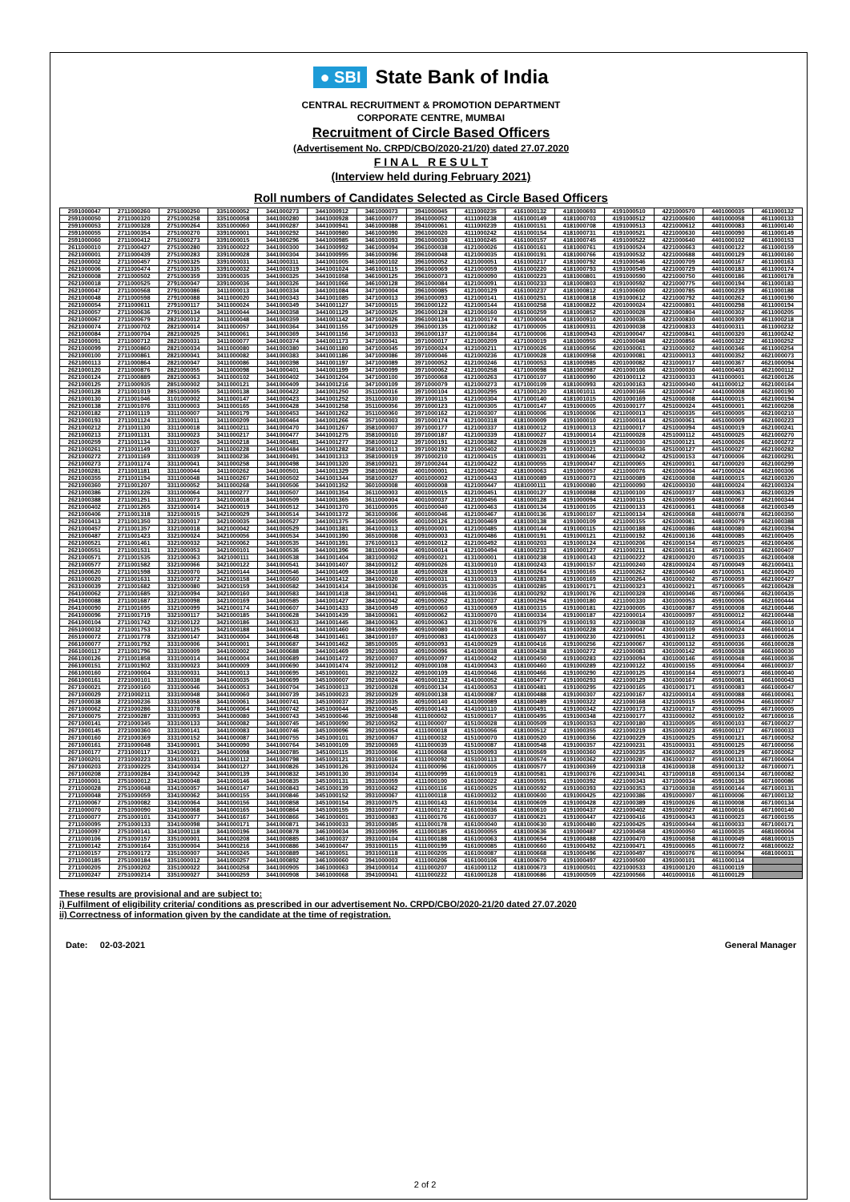● SBI State Bank of India
CENTRAL RECRUITMENT & PROMOTION DEPARTMENT
CORPORATE CENTRE, MUMBAI
Recruitment of Circle Based Officers
(Advertisement No. CRPD/CBO/2020-21/20) dated 27.07.2020
F I N A L R E S U L T
(Interview held during February 2021)
Roll numbers of Candidates Selected as Circle Based Officers
| 2591000047 | 2711000260 | 2751000250 | 3351000052 | 3441000273 | 3441000912 | 3461000073 | 3941000045 | 4111000235 | 4161000132 | 4181000693 | 4191000510 | 4221000570 | 4401000035 | 4611000132 |
| 2591000050 | 2711000320 | 2751000258 | 3351000058 | 3441000280 | 3441000928 | 3461000077 | 3941000052 | 4111000238 | 4161000149 | 4181000703 | 4191000512 | 4221000600 | 4401000058 | 4611000133 |
| 2591000053 | 2711000328 | 2751000264 | 3351000060 | 3441000287 | 3441000941 | 3461000088 | 3941000061 | 4111000239 | 4161000151 | 4181000708 | 4191000513 | 4221000612 | 4401000083 | 4611000140 |
| 2591000055 | 2711000354 | 2751000270 | 3391000001 | 3441000292 | 3441000980 | 3461000090 | 3961000020 | 4111000242 | 4161000154 | 4181000731 | 4191000521 | 4221000630 | 4401000090 | 4611000149 |
| 2591000060 | 2711000412 | 2751000273 | 3391000015 | 3441000296 | 3441000985 | 3461000093 | 3961000030 | 4111000245 | 4161000157 | 4181000745 | 4191000522 | 4221000640 | 4401000102 | 4611000153 |
| 2611000010 | 2711000427 | 2751000280 | 3391000022 | 3441000300 | 3441000992 | 3461000094 | 3961000038 | 4121000026 | 4161000161 | 4181000761 | 4191000524 | 4221000663 | 4401000122 | 4611000159 |
| 2621000001 | 2711000439 | 2751000283 | 3391000028 | 3441000304 | 3441000995 | 3461000096 | 3961000048 | 4121000035 | 4161000191 | 4181000766 | 4191000532 | 4221000688 | 4401000129 | 4611000160 |
| 2621000002 | 2711000457 | 2751000325 | 3391000031 | 3441000311 | 3441001005 | 3461000102 | 3961000052 | 4121000051 | 4161000217 | 4181000792 | 4191000546 | 4221000709 | 4401000167 | 4611000163 |
| 2621000006 | 2711000474 | 2751000335 | 3391000032 | 3441000319 | 3441001024 | 3461000115 | 3961000069 | 4121000059 | 4161000220 | 4181000793 | 4191000549 | 4221000729 | 4401000183 | 4611000174 |
| 2621000008 | 2711000502 | 2751000359 | 3391000035 | 3441000325 | 3441001058 | 3461000125 | 3961000073 | 4121000090 | 4161000223 | 4181000801 | 4191000590 | 4221000750 | 4401000186 | 4611000178 |
| 2621000018 | 2711000525 | 2791000047 | 3391000036 | 3441000326 | 3441001066 | 3461000128 | 3961000084 | 4121000091 | 4161000233 | 4181000803 | 4191000592 | 4221000775 | 4401000194 | 4611000183 |
| 2621000047 | 2711000568 | 2791000086 | 3411000013 | 3441000334 | 3441001084 | 3471000004 | 3961000085 | 4121000129 | 4161000237 | 4181000812 | 4191000600 | 4221000785 | 4401000239 | 4611000188 |
| 2621000048 | 2711000598 | 2791000088 | 3411000020 | 3441000343 | 3441001085 | 3471000013 | 3961000093 | 4121000141 | 4161000251 | 4181000818 | 4191000612 | 4221000792 | 4401000262 | 4611000190 |
| 2621000054 | 2711000611 | 2791000117 | 3411000024 | 3441000349 | 3441001127 | 3471000015 | 3961000122 | 4121000144 | 4161000258 | 4181000822 | 4201000024 | 4221000801 | 4401000298 | 4611000194 |
| 2621000057 | 2711000636 | 2791000134 | 3411000044 | 3441000358 | 3441001129 | 3471000025 | 3961000128 | 4121000160 | 4161000259 | 4181000852 | 4201000028 | 4221000804 | 4401000302 | 4611000205 |
| 2621000067 | 2711000679 | 2821000012 | 3411000048 | 3441000359 | 3441001142 | 3471000026 | 3961000134 | 4121000174 | 4171000004 | 4181000910 | 4201000036 | 4221000830 | 4401000309 | 4611000218 |
| 2621000074 | 2711000702 | 2821000014 | 3411000057 | 3441000364 | 3441001155 | 3471000029 | 3961000135 | 4121000182 | 4171000005 | 4181000931 | 4201000038 | 4221000833 | 4401000311 | 4611000232 |
| 2621000084 | 2711000704 | 2821000025 | 3411000061 | 3441000369 | 3441001156 | 3471000033 | 3961000137 | 4121000184 | 4171000006 | 4181000943 | 4201000047 | 4221000841 | 4401000320 | 4611000242 |
| 2621000091 | 2711000712 | 2821000031 | 3411000077 | 3441000374 | 3441001173 | 3471000041 | 3971000017 | 4121000209 | 4171000019 | 4181000955 | 4201000048 | 4221000856 | 4401000322 | 4611000252 |
| 2621000099 | 2711000860 | 2821000034 | 3411000080 | 3441000380 | 3441001180 | 3471000045 | 3971000024 | 4121000211 | 4171000026 | 4181000956 | 4201000061 | 4231000002 | 4401000346 | 4611000254 |
| 2621000100 | 2711000861 | 2821000041 | 3411000082 | 3441000383 | 3441001186 | 3471000086 | 3971000046 | 4121000236 | 4171000028 | 4181000958 | 4201000081 | 4231000013 | 4401000352 | 4621000073 |
| 2621000113 | 2711000864 | 2821000047 | 3411000086 | 3441000398 | 3441001197 | 3471000089 | 3971000052 | 4121000246 | 4171000053 | 4181000985 | 4201000082 | 4231000017 | 4401000367 | 4621000094 |
| 2621000120 | 2711000876 | 2821000055 | 3411000098 | 3441000401 | 3441001199 | 3471000099 | 3971000062 | 4121000258 | 4171000098 | 4181000987 | 4201000106 | 4231000030 | 4401000403 | 4621000112 |
| 2621000124 | 2711000889 | 2821000063 | 3411000102 | 3441000402 | 3441001204 | 3471000100 | 3971000068 | 4121000263 | 4171000107 | 4181000990 | 4201000112 | 4231000033 | 4411000001 | 4621000126 |
| 2621000125 | 2711000935 | 2851000002 | 3411000121 | 3441000409 | 3441001216 | 3471000109 | 3971000079 | 4121000273 | 4171000109 | 4181000993 | 4201000163 | 4231000040 | 4411000012 | 4621000164 |
| 2621000128 | 2711001019 | 2851000005 | 3411000138 | 3441000422 | 3441001250 | 3511000016 | 3971000104 | 4121000295 | 4171000120 | 4181001011 | 4201000166 | 4231000047 | 4441000008 | 4621000190 |
| 2621000130 | 2711001046 | 3101000002 | 3411000147 | 3441000423 | 3441001252 | 3511000030 | 3971000115 | 4121000304 | 4171000140 | 4181001015 | 4201000169 | 4251000008 | 4441000015 | 4621000194 |
| 2621000138 | 2711001076 | 3311000003 | 3411000165 | 3441000428 | 3441001258 | 3511000056 | 3971000123 | 4121000305 | 4171000147 | 4191000005 | 4201000177 | 4251000024 | 4451000001 | 4621000208 |
| 2621000182 | 2711001119 | 3311000007 | 3411000179 | 3441000453 | 3441001262 | 3511000060 | 3971000162 | 4121000307 | 4181000006 | 4191000006 | 4211000013 | 4251000035 | 4451000005 | 4621000210 |
| 2621000193 | 2711001124 | 3311000011 | 3411000209 | 3441000464 | 3441001266 | 3571000003 | 3971000174 | 4121000318 | 4181000009 | 4191000010 | 4211000014 | 4251000061 | 4451000009 | 4621000223 |
| 2621000212 | 2711001130 | 3311000018 | 3411000211 | 3441000470 | 3441001267 | 3581000007 | 3971000177 | 4121000337 | 4181000012 | 4191000013 | 4211000017 | 4251000094 | 4451000019 | 4621000241 |
| 2621000213 | 2711001131 | 3311000023 | 3411000217 | 3441000477 | 3441001275 | 3581000010 | 3971000187 | 4121000339 | 4181000027 | 4191000014 | 4211000028 | 4251000112 | 4451000025 | 4621000270 |
| 2621000259 | 2711001134 | 3311000026 | 3411000218 | 3441000481 | 3441001277 | 3581000012 | 3971000191 | 4121000382 | 4181000028 | 4191000019 | 4211000030 | 4251000121 | 4451000026 | 4621000272 |
| 2621000261 | 2711001149 | 3311000037 | 3411000228 | 3441000484 | 3441001282 | 3581000013 | 3971000192 | 4121000402 | 4181000029 | 4191000021 | 4211000036 | 4251000127 | 4451000027 | 4621000282 |
| 2621000272 | 2711001169 | 3311000039 | 3411000236 | 3441000491 | 3441001313 | 3581000019 | 3971000210 | 4121000415 | 4181000031 | 4191000046 | 4211000042 | 4251000153 | 4471000006 | 4621000291 |
| 2621000273 | 2711001174 | 3311000041 | 3411000258 | 3441000498 | 3441001320 | 3581000021 | 3971000244 | 4121000422 | 4181000055 | 4191000047 | 4211000065 | 4261000001 | 4471000020 | 4621000299 |
| 2621000281 | 2711001181 | 3311000044 | 3411000262 | 3441000501 | 3441001329 | 3581000026 | 4001000001 | 4121000432 | 4181000063 | 4191000057 | 4211000076 | 4261000004 | 4471000024 | 4621000306 |
| 2621000355 | 2711001194 | 3311000048 | 3411000267 | 3441000502 | 3441001344 | 3581000027 | 4001000002 | 4121000443 | 4181000089 | 4191000073 | 4211000089 | 4261000008 | 4481000015 | 4621000320 |
| 2621000360 | 2711001207 | 3311000052 | 3411000268 | 3441000506 | 3441001352 | 3601000008 | 4001000008 | 4121000447 | 4181000111 | 4191000080 | 4211000090 | 4261000030 | 4481000024 | 4621000324 |
| 2621000386 | 2711001226 | 3311000064 | 3411000277 | 3441000507 | 3441001354 | 3611000003 | 4001000015 | 4121000451 | 4181000127 | 4191000088 | 4211000100 | 4261000037 | 4481000063 | 4621000329 |
| 2621000388 | 2711001251 | 3311000073 | 3421000018 | 3441000509 | 3441001365 | 3611000004 | 4001000037 | 4121000456 | 4181000128 | 4191000094 | 4211000115 | 4261000059 | 4481000067 | 4621000344 |
| 2621000402 | 2711001265 | 3321000014 | 3421000019 | 3441000512 | 3441001370 | 3611000005 | 4001000040 | 4121000463 | 4181000134 | 4191000105 | 4211000133 | 4261000061 | 4481000068 | 4621000349 |
| 2621000406 | 2711001318 | 3321000015 | 3421000029 | 3441000514 | 3441001372 | 3631000006 | 4001000046 | 4121000467 | 4181000136 | 4191000107 | 4211000134 | 4261000068 | 4481000078 | 4621000350 |
| 2621000413 | 2711001350 | 3321000017 | 3421000035 | 3441000527 | 3441001375 | 3641000005 | 4001000126 | 4121000469 | 4181000138 | 4191000109 | 4211000155 | 4261000081 | 4481000079 | 4621000388 |
| 2621000457 | 2711001357 | 3321000018 | 3421000042 | 3441000529 | 3441001381 | 3641000013 | 4091000001 | 4121000485 | 4181000144 | 4191000115 | 4211000188 | 4261000086 | 4481000080 | 4621000394 |
| 2621000487 | 2711001423 | 3321000024 | 3421000056 | 3441000534 | 3441001390 | 3651000008 | 4091000003 | 4121000486 | 4181000191 | 4191000121 | 4211000192 | 4261000136 | 4481000085 | 4621000405 |
| 2621000521 | 2711001461 | 3321000032 | 3421000062 | 3441000535 | 3441001391 | 3761000013 | 4091000012 | 4121000492 | 4181000203 | 4191000124 | 4211000206 | 4261000154 | 4571000025 | 4621000406 |
| 2621000551 | 2711001531 | 3321000053 | 3421000101 | 3441000536 | 3441001396 | 3811000004 | 4091000014 | 4121000494 | 4181000233 | 4191000127 | 4211000211 | 4261000161 | 4571000033 | 4621000407 |
| 2621000571 | 2711001535 | 3321000063 | 3421000111 | 3441000538 | 3441001404 | 3831000002 | 4091000021 | 4131000001 | 4181000238 | 4191000143 | 4211000222 | 4281000020 | 4571000035 | 4621000408 |
| 2621000577 | 2711001582 | 3321000066 | 3421000122 | 3441000541 | 3441001407 | 3841000012 | 4091000026 | 4131000010 | 4181000243 | 4191000157 | 4211000240 | 4281000024 | 4571000049 | 4621000411 |
| 2621000620 | 2711001598 | 3321000070 | 3421000144 | 3441000546 | 3441001409 | 3841000018 | 4091000028 | 4131000019 | 4181000264 | 4191000165 | 4211000262 | 4281000040 | 4571000051 | 4621000420 |
| 2631000020 | 2711001631 | 3321000072 | 3421000158 | 3441000560 | 3441001412 | 3841000020 | 4091000031 | 4131000033 | 4181000283 | 4191000169 | 4211000264 | 4301000002 | 4571000059 | 4621000427 |
| 2631000039 | 2711001682 | 3321000080 | 3421000159 | 3441000582 | 3441001414 | 3841000036 | 4091000035 | 4131000035 | 4181000285 | 4191000171 | 4211000323 | 4301000021 | 4571000065 | 4621000428 |
| 2641000062 | 2711001685 | 3321000094 | 3421000160 | 3441000583 | 3441001418 | 3841000041 | 4091000046 | 4131000036 | 4181000292 | 4191000176 | 4211000328 | 4301000046 | 4571000066 | 4621000435 |
| 2641000088 | 2711001687 | 3321000098 | 3421000169 | 3441000585 | 3441001427 | 3841000042 | 4091000052 | 4131000037 | 4181000294 | 4191000180 | 4211000330 | 4301000053 | 4591000006 | 4621000444 |
| 2641000090 | 2711001695 | 3321000099 | 3421000174 | 3441000607 | 3441001433 | 3841000049 | 4091000060 | 4131000069 | 4181000315 | 4191000181 | 4221000005 | 4301000087 | 4591000008 | 4621000446 |
| 2641000096 | 2711001719 | 3321000117 | 3421000185 | 3441000628 | 3441001439 | 3841000061 | 4091000062 | 4131000070 | 4181000334 | 4191000187 | 4221000014 | 4301000097 | 4591000012 | 4621000448 |
| 2641000104 | 2711001742 | 3321000122 | 3421000186 | 3441000633 | 3441001445 | 3841000063 | 4091000063 | 4131000076 | 4181000379 | 4191000193 | 4221000038 | 4301000102 | 4591000014 | 4661000010 |
| 2651000032 | 2711001753 | 3321000125 | 3421000188 | 3441000641 | 3441001460 | 3841000095 | 4091000080 | 4141000018 | 4181000391 | 4191000228 | 4221000047 | 4301000109 | 4591000024 | 4661000014 |
| 2651000072 | 2711001778 | 3321000147 | 3431000004 | 3441000648 | 3441001461 | 3841000107 | 4091000083 | 4141000023 | 4181000407 | 4191000230 | 4221000051 | 4301000112 | 4591000033 | 4661000026 |
| 2661000077 | 2711001792 | 3331000006 | 3441000001 | 3441000687 | 3441001462 | 3851000005 | 4091000093 | 4141000029 | 4181000416 | 4191000256 | 4221000067 | 4301000132 | 4591000036 | 4661000028 |
| 2661000117 | 2711001796 | 3331000009 | 3441000002 | 3441000688 | 3441001469 | 3921000003 | 4091000096 | 4141000038 | 4181000438 | 4191000272 | 4221000083 | 4301000142 | 4591000038 | 4661000030 |
| 2661000126 | 2711001858 | 3331000014 | 3441000004 | 3441000689 | 3441001472 | 3921000007 | 4091000097 | 4141000042 | 4181000450 | 4191000283 | 4221000094 | 4301000146 | 4591000048 | 4661000036 |
| 2661000151 | 2711001902 | 3331000023 | 3441000009 | 3441000690 | 3441001474 | 3921000012 | 4091000108 | 4141000043 | 4181000460 | 4191000289 | 4221000122 | 4301000155 | 4591000064 | 4661000037 |
| 2661000160 | 2721000004 | 3331000031 | 3441000013 | 3441000695 | 3451000001 | 3921000022 | 4091000109 | 4141000046 | 4181000466 | 4191000290 | 4221000125 | 4301000164 | 4591000073 | 4661000040 |
| 2661000161 | 2721000101 | 3331000038 | 3441000035 | 3441000699 | 3451000007 | 3921000024 | 4091000132 | 4141000052 | 4181000477 | 4191000293 | 4221000129 | 4301000167 | 4591000081 | 4661000043 |
| 2671000021 | 2721000160 | 3331000046 | 3441000053 | 3441000704 | 3451000013 | 3921000028 | 4091000134 | 4141000053 | 4181000481 | 4191000295 | 4221000165 | 4301000171 | 4591000083 | 4661000047 |
| 2671000029 | 2721000211 | 3331000048 | 3441000060 | 3441000739 | 3451000023 | 3921000029 | 4091000138 | 4141000087 | 4181000488 | 4191000307 | 4221000167 | 4321000014 | 4591000088 | 4661000061 |
| 2671000038 | 2721000236 | 3331000058 | 3441000061 | 3441000741 | 3451000037 | 3921000035 | 4091000140 | 4141000089 | 4181000489 | 4191000322 | 4221000168 | 4321000015 | 4591000094 | 4661000067 |
| 2671000062 | 2721000286 | 3331000078 | 3441000064 | 3441000742 | 3451000044 | 3921000045 | 4091000143 | 4141000110 | 4181000491 | 4191000342 | 4221000173 | 4321000017 | 4591000095 | 4671000005 |
| 2671000075 | 2721000287 | 3331000093 | 3441000080 | 3441000743 | 3451000046 | 3921000048 | 4111000002 | 4151000017 | 4181000495 | 4191000348 | 4221000177 | 4331000002 | 4591000102 | 4671000016 |
| 2671000141 | 2721000345 | 3331000133 | 3441000082 | 3441000745 | 3451000090 | 3921000052 | 4111000007 | 4151000028 | 4181000509 | 4191000353 | 4221000180 | 4331000005 | 4591000103 | 4671000027 |
| 2671000145 | 2721000360 | 3331000141 | 3441000083 | 3441000746 | 3451000096 | 3921000054 | 4111000018 | 4151000056 | 4181000512 | 4191000355 | 4221000219 | 4351000023 | 4591000117 | 4671000033 |
| 2671000160 | 2721000369 | 3331000152 | 3441000087 | 3441000755 | 3451000101 | 3921000067 | 4111000032 | 4151000070 | 4181000520 | 4191000356 | 4221000229 | 4351000025 | 4591000121 | 4671000052 |
| 2671000161 | 2731000048 | 3341000001 | 3441000090 | 3441000764 | 3451000109 | 3921000069 | 4111000039 | 4151000087 | 4181000548 | 4191000357 | 4221000231 | 4351000031 | 4591000125 | 4671000056 |
| 2671000177 | 2731000117 | 3341000021 | 3441000098 | 3441000785 | 3451000115 | 3931000006 | 4111000068 | 4151000093 | 4181000569 | 4191000360 | 4221000235 | 4361000002 | 4591000129 | 4671000062 |
| 2671000201 | 2731000223 | 3341000031 | 3441000112 | 3441000798 | 3451000121 | 3931000016 | 4111000092 | 4151000113 | 4181000574 | 4191000362 | 4221000287 | 4361000037 | 4591000131 | 4671000064 |
| 2671000203 | 2731000225 | 3341000034 | 3441000127 | 3441000826 | 3451000126 | 3931000024 | 4111000096 | 4161000005 | 4181000577 | 4191000369 | 4221000318 | 4361000038 | 4591000132 | 4671000071 |
| 2671000208 | 2731000284 | 3341000042 | 3441000139 | 3441000832 | 3451000130 | 3931000034 | 4111000099 | 4161000019 | 4181000581 | 4191000376 | 4221000341 | 4371000018 | 4591000134 | 4671000082 |
| 2711000001 | 2751000012 | 3341000048 | 3441000146 | 3441000835 | 3451000131 | 3931000059 | 4111000100 | 4161000022 | 4181000591 | 4191000392 | 4221000343 | 4371000034 | 4591000136 | 4671000086 |
| 2711000028 | 2751000048 | 3341000057 | 3441000147 | 3441000843 | 3451000139 | 3931000062 | 4111000116 | 4161000025 | 4181000592 | 4191000393 | 4221000353 | 4371000038 | 4591000144 | 4671000131 |
| 2711000048 | 2751000059 | 3341000062 | 3441000155 | 3441000846 | 3451000152 | 3931000067 | 4111000118 | 4161000032 | 4181000600 | 4191000425 | 4221000386 | 4391000007 | 4611000006 | 4671000132 |
| 2711000067 | 2751000082 | 3341000064 | 3441000156 | 3441000858 | 3451000154 | 3931000075 | 4111000143 | 4161000034 | 4181000609 | 4191000428 | 4221000389 | 4391000026 | 4611000008 | 4671000134 |
| 2711000070 | 2751000090 | 3341000068 | 3441000165 | 3441000864 | 3451000155 | 3931000077 | 4111000172 | 4161000036 | 4181000610 | 4191000437 | 4221000402 | 4391000027 | 4611000016 | 4671000140 |
| 2711000077 | 2751000101 | 3341000077 | 3441000167 | 3441000866 | 3461000001 | 3931000083 | 4111000176 | 4161000037 | 4181000621 | 4191000447 | 4221000416 | 4391000043 | 4611000023 | 4671000155 |
| 2711000095 | 2751000133 | 3341000098 | 3441000171 | 3441000871 | 3461000033 | 3931000085 | 4111000178 | 4161000040 | 4181000630 | 4191000480 | 4221000425 | 4391000044 | 4611000033 | 4671000171 |
| 2711000097 | 2751000141 | 3341000118 | 3441000196 | 3441000878 | 3461000034 | 3931000095 | 4111000185 | 4161000055 | 4181000636 | 4191000487 | 4221000458 | 4391000050 | 4611000035 | 4681000004 |
| 2711000106 | 2751000157 | 3351000001 | 3441000208 | 3441000885 | 3461000037 | 3931000104 | 4111000188 | 4161000063 | 4181000654 | 4191000488 | 4221000470 | 4391000058 | 4611000049 | 4681000015 |
| 2711000142 | 2751000164 | 3351000004 | 3441000216 | 3441000886 | 3461000047 | 3931000115 | 4111000199 | 4161000085 | 4181000660 | 4191000492 | 4221000471 | 4391000065 | 4611000072 | 4681000022 |
| 2711000157 | 2751000172 | 3351000007 | 3441000245 | 3441000889 | 3461000051 | 3931000118 | 4111000205 | 4161000087 | 4181000668 | 4191000496 | 4221000497 | 4391000076 | 4611000094 | 4681000031 |
| 2711000185 | 2751000184 | 3351000012 | 3441000257 | 3441000892 | 3461000060 | 3941000003 | 4111000206 | 4161000106 | 4181000670 | 4191000497 | 4221000500 | 4391000101 | 4611000114 | |
| 2711000205 | 2751000202 | 3351000022 | 3441000258 | 3441000905 | 3461000063 | 3941000014 | 4111000207 | 4161000112 | 4181000673 | 4191000501 | 4221000533 | 4391000120 | 4611000119 | |
| 2711000247 | 2751000214 | 3351000027 | 3441000259 | 3441000908 | 3461000068 | 3941000041 | 4111000222 | 4161000128 | 4181000686 | 4191000509 | 4221000566 | 4401000016 | 4611000129 | |
These results are provisional and are subject to:
i) Fulfilment of eligibility criteria/ conditions as prescribed in our advertisement No. CRPD/CBO/2020-21/20 dated 27.07.2020
ii) Correctness of information given by the candidate at the time of registration.
Date: 02-03-2021 General Manager
2 of 2